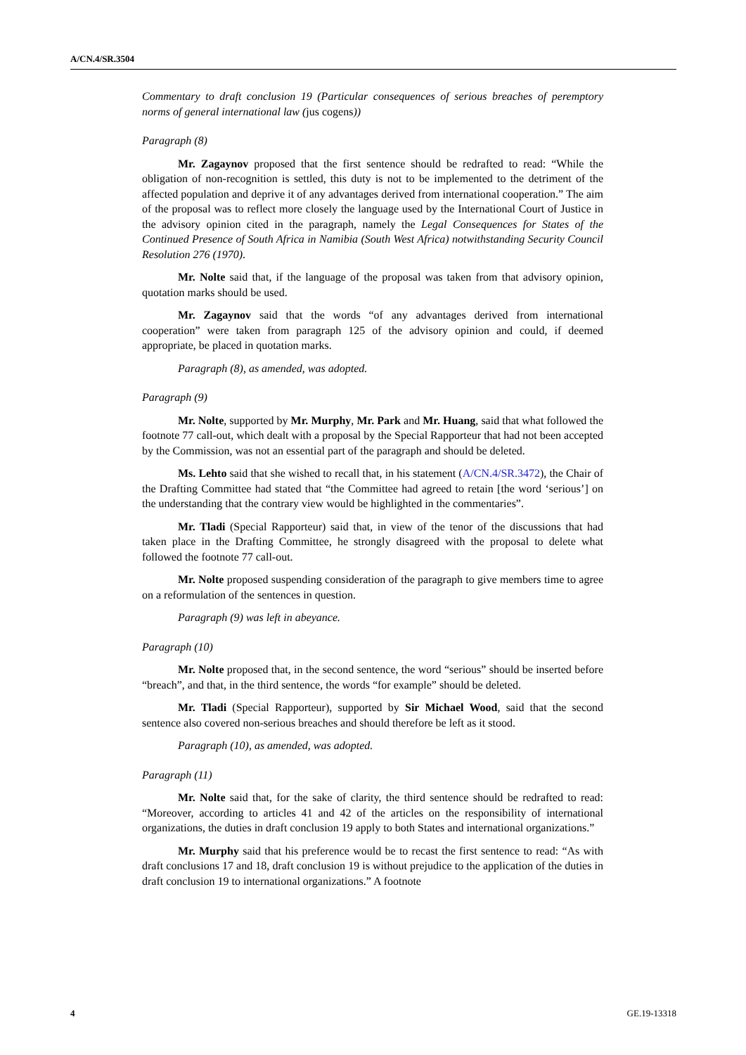A/CN.4/SR.3504
Commentary to draft conclusion 19 (Particular consequences of serious breaches of peremptory norms of general international law (jus cogens))
Paragraph (8)
Mr. Zagaynov proposed that the first sentence should be redrafted to read: “While the obligation of non-recognition is settled, this duty is not to be implemented to the detriment of the affected population and deprive it of any advantages derived from international cooperation.” The aim of the proposal was to reflect more closely the language used by the International Court of Justice in the advisory opinion cited in the paragraph, namely the Legal Consequences for States of the Continued Presence of South Africa in Namibia (South West Africa) notwithstanding Security Council Resolution 276 (1970).
Mr. Nolte said that, if the language of the proposal was taken from that advisory opinion, quotation marks should be used.
Mr. Zagaynov said that the words “of any advantages derived from international cooperation” were taken from paragraph 125 of the advisory opinion and could, if deemed appropriate, be placed in quotation marks.
Paragraph (8), as amended, was adopted.
Paragraph (9)
Mr. Nolte, supported by Mr. Murphy, Mr. Park and Mr. Huang, said that what followed the footnote 77 call-out, which dealt with a proposal by the Special Rapporteur that had not been accepted by the Commission, was not an essential part of the paragraph and should be deleted.
Ms. Lehto said that she wished to recall that, in his statement (A/CN.4/SR.3472), the Chair of the Drafting Committee had stated that “the Committee had agreed to retain [the word ‘serious’] on the understanding that the contrary view would be highlighted in the commentaries”.
Mr. Tladi (Special Rapporteur) said that, in view of the tenor of the discussions that had taken place in the Drafting Committee, he strongly disagreed with the proposal to delete what followed the footnote 77 call-out.
Mr. Nolte proposed suspending consideration of the paragraph to give members time to agree on a reformulation of the sentences in question.
Paragraph (9) was left in abeyance.
Paragraph (10)
Mr. Nolte proposed that, in the second sentence, the word “serious” should be inserted before “breach”, and that, in the third sentence, the words “for example” should be deleted.
Mr. Tladi (Special Rapporteur), supported by Sir Michael Wood, said that the second sentence also covered non-serious breaches and should therefore be left as it stood.
Paragraph (10), as amended, was adopted.
Paragraph (11)
Mr. Nolte said that, for the sake of clarity, the third sentence should be redrafted to read: “Moreover, according to articles 41 and 42 of the articles on the responsibility of international organizations, the duties in draft conclusion 19 apply to both States and international organizations.”
Mr. Murphy said that his preference would be to recast the first sentence to read: “As with draft conclusions 17 and 18, draft conclusion 19 is without prejudice to the application of the duties in draft conclusion 19 to international organizations.” A footnote
4 GE.19-13318